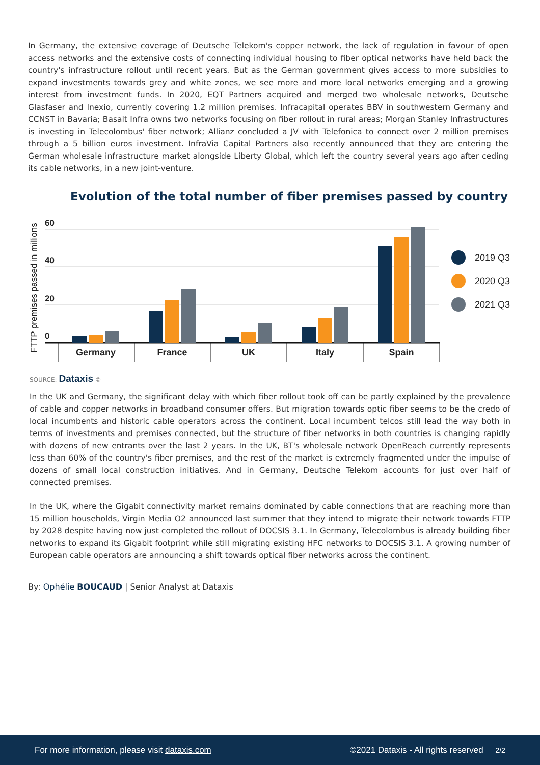In Germany, the extensive coverage of Deutsche Telekom's copper network, the lack of regulation in favour of open access networks and the extensive costs of connecting individual housing to fiber optical networks have held back the country's infrastructure rollout until recent years. But as the German government gives access to more subsidies to expand investments towards grey and white zones, we see more and more local networks emerging and a growing interest from investment funds. In 2020, EQT Partners acquired and merged two wholesale networks, Deutsche Glasfaser and Inexio, currently covering 1.2 million premises. Infracapital operates BBV in southwestern Germany and CCNST in Bavaria; Basalt Infra owns two networks focusing on fiber rollout in rural areas; Morgan Stanley Infrastructures is investing in Telecolombus' fiber network; Allianz concluded a JV with Telefonica to connect over 2 million premises through a 5 billion euros investment. InfraVia Capital Partners also recently announced that they are entering the German wholesale infrastructure market alongside Liberty Global, which left the country several years ago after ceding its cable networks, in a new joint-venture.
Evolution of the total number of fiber premises passed by country
FTTP premises passed in millions
60
40
20
0
Germany
France
UK
Italy
Spain
2019 Q3
2020 Q3
2021 Q3
SOURCE: Dataxis ©
In the UK and Germany, the significant delay with which fiber rollout took off can be partly explained by the prevalence of cable and copper networks in broadband consumer offers. But migration towards optic fiber seems to be the credo of local incumbents and historic cable operators across the continent. Local incumbent telcos still lead the way both in terms of investments and premises connected, but the structure of fiber networks in both countries is changing rapidly with dozens of new entrants over the last 2 years. In the UK, BT's wholesale network OpenReach currently represents less than 60% of the country's fiber premises, and the rest of the market is extremely fragmented under the impulse of dozens of small local construction initiatives. And in Germany, Deutsche Telekom accounts for just over half of connected premises.
In the UK, where the Gigabit connectivity market remains dominated by cable connections that are reaching more than 15 million households, Virgin Media O2 announced last summer that they intend to migrate their network towards FTTP by 2028 despite having now just completed the rollout of DOCSIS 3.1. In Germany, Telecolombus is already building fiber networks to expand its Gigabit footprint while still migrating existing HFC networks to DOCSIS 3.1. A growing number of European cable operators are announcing a shift towards optical fiber networks across the continent.
By: Ophélie BOUCAUD | Senior Analyst at Dataxis
For more information, please visit dataxis.com ©2021 Dataxis - All rights reserved 2/2